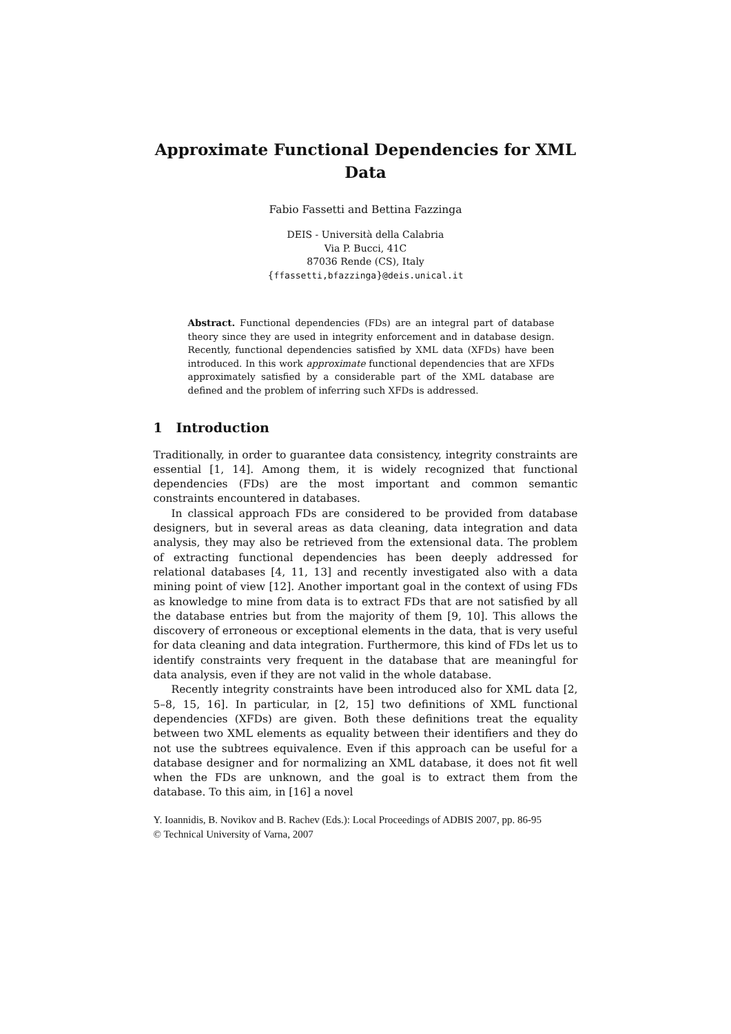Approximate Functional Dependencies for XML Data
Fabio Fassetti and Bettina Fazzinga
DEIS - Università della Calabria
Via P. Bucci, 41C
87036 Rende (CS), Italy
{ffassetti,bfazzinga}@deis.unical.it
Abstract. Functional dependencies (FDs) are an integral part of database theory since they are used in integrity enforcement and in database design. Recently, functional dependencies satisfied by XML data (XFDs) have been introduced. In this work approximate functional dependencies that are XFDs approximately satisfied by a considerable part of the XML database are defined and the problem of inferring such XFDs is addressed.
1 Introduction
Traditionally, in order to guarantee data consistency, integrity constraints are essential [1, 14]. Among them, it is widely recognized that functional dependencies (FDs) are the most important and common semantic constraints encountered in databases.
In classical approach FDs are considered to be provided from database designers, but in several areas as data cleaning, data integration and data analysis, they may also be retrieved from the extensional data. The problem of extracting functional dependencies has been deeply addressed for relational databases [4, 11, 13] and recently investigated also with a data mining point of view [12]. Another important goal in the context of using FDs as knowledge to mine from data is to extract FDs that are not satisfied by all the database entries but from the majority of them [9, 10]. This allows the discovery of erroneous or exceptional elements in the data, that is very useful for data cleaning and data integration. Furthermore, this kind of FDs let us to identify constraints very frequent in the database that are meaningful for data analysis, even if they are not valid in the whole database.
Recently integrity constraints have been introduced also for XML data [2, 5–8, 15, 16]. In particular, in [2, 15] two definitions of XML functional dependencies (XFDs) are given. Both these definitions treat the equality between two XML elements as equality between their identifiers and they do not use the subtrees equivalence. Even if this approach can be useful for a database designer and for normalizing an XML database, it does not fit well when the FDs are unknown, and the goal is to extract them from the database. To this aim, in [16] a novel
Y. Ioannidis, B. Novikov and B. Rachev (Eds.): Local Proceedings of ADBIS 2007, pp. 86-95
© Technical University of Varna, 2007